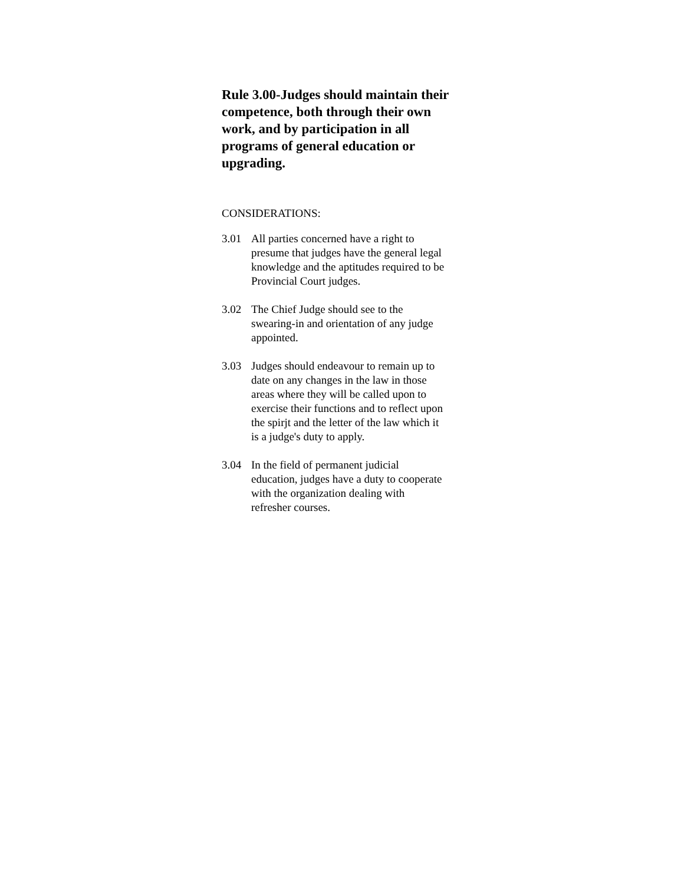Rule 3.00-Judges should maintain their competence, both through their own work, and by participation in all programs of general education or upgrading.
CONSIDERATIONS:
3.01 All parties concerned have a right to presume that judges have the general legal knowledge and the aptitudes required to be Provincial Court judges.
3.02 The Chief Judge should see to the swearing-in and orientation of any judge appointed.
3.03 Judges should endeavour to remain up to date on any changes in the law in those areas where they will be called upon to exercise their functions and to reflect upon the spirjt and the letter of the law which it is a judge's duty to apply.
3.04 In the field of permanent judicial education, judges have a duty to cooperate with the organization dealing with refresher courses.